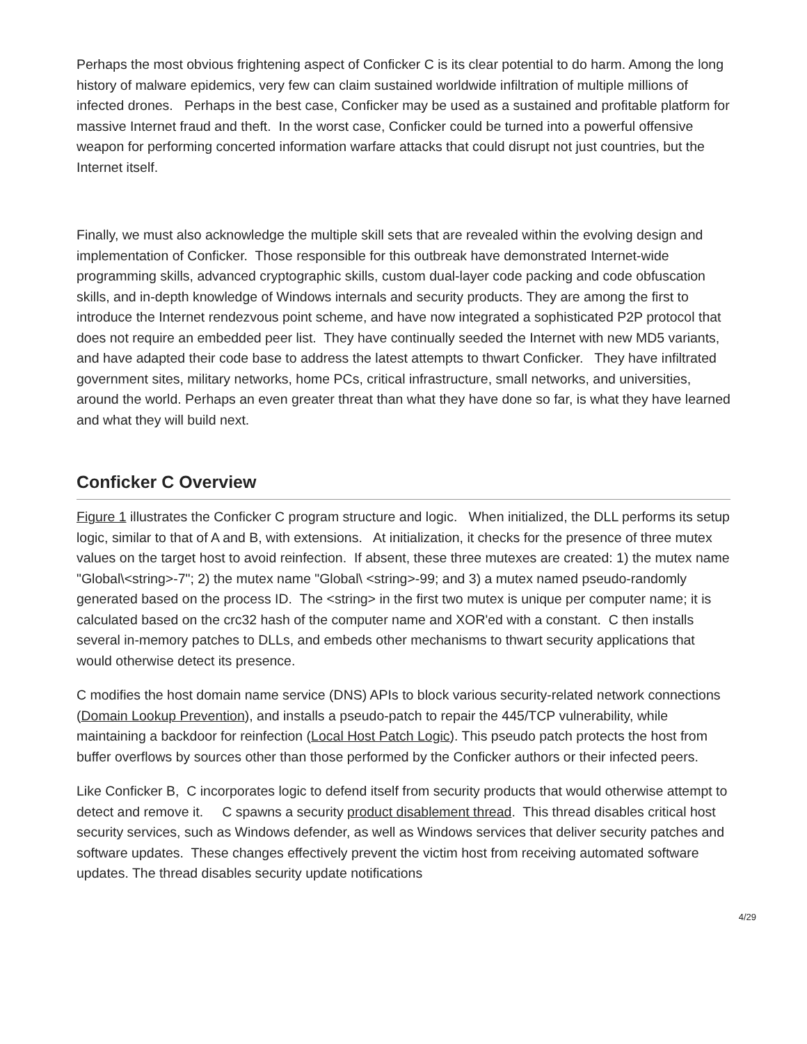Perhaps the most obvious frightening aspect of Conficker C is its clear potential to do harm. Among the long history of malware epidemics, very few can claim sustained worldwide infiltration of multiple millions of infected drones. Perhaps in the best case, Conficker may be used as a sustained and profitable platform for massive Internet fraud and theft. In the worst case, Conficker could be turned into a powerful offensive weapon for performing concerted information warfare attacks that could disrupt not just countries, but the Internet itself.
Finally, we must also acknowledge the multiple skill sets that are revealed within the evolving design and implementation of Conficker. Those responsible for this outbreak have demonstrated Internet-wide programming skills, advanced cryptographic skills, custom dual-layer code packing and code obfuscation skills, and in-depth knowledge of Windows internals and security products. They are among the first to introduce the Internet rendezvous point scheme, and have now integrated a sophisticated P2P protocol that does not require an embedded peer list. They have continually seeded the Internet with new MD5 variants, and have adapted their code base to address the latest attempts to thwart Conficker. They have infiltrated government sites, military networks, home PCs, critical infrastructure, small networks, and universities, around the world. Perhaps an even greater threat than what they have done so far, is what they have learned and what they will build next.
Conficker C Overview
Figure 1 illustrates the Conficker C program structure and logic. When initialized, the DLL performs its setup logic, similar to that of A and B, with extensions. At initialization, it checks for the presence of three mutex values on the target host to avoid reinfection. If absent, these three mutexes are created: 1) the mutex name "Global\<string>-7"; 2) the mutex name "Global\ <string>-99; and 3) a mutex named pseudo-randomly generated based on the process ID. The <string> in the first two mutex is unique per computer name; it is calculated based on the crc32 hash of the computer name and XOR'ed with a constant. C then installs several in-memory patches to DLLs, and embeds other mechanisms to thwart security applications that would otherwise detect its presence.
C modifies the host domain name service (DNS) APIs to block various security-related network connections (Domain Lookup Prevention), and installs a pseudo-patch to repair the 445/TCP vulnerability, while maintaining a backdoor for reinfection (Local Host Patch Logic). This pseudo patch protects the host from buffer overflows by sources other than those performed by the Conficker authors or their infected peers.
Like Conficker B, C incorporates logic to defend itself from security products that would otherwise attempt to detect and remove it. C spawns a security product disablement thread. This thread disables critical host security services, such as Windows defender, as well as Windows services that deliver security patches and software updates. These changes effectively prevent the victim host from receiving automated software updates. The thread disables security update notifications
4/29